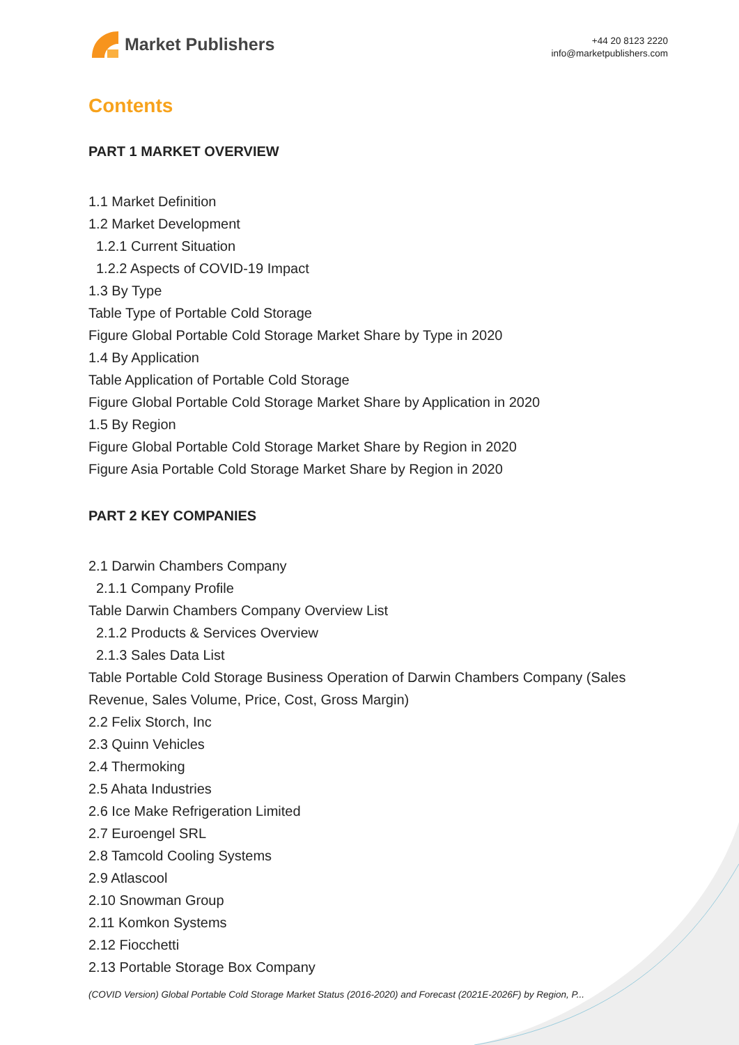Market Publishers
+44 20 8123 2220
info@marketpublishers.com
Contents
PART 1 MARKET OVERVIEW
1.1 Market Definition
1.2 Market Development
1.2.1 Current Situation
1.2.2 Aspects of COVID-19 Impact
1.3 By Type
Table Type of Portable Cold Storage
Figure Global Portable Cold Storage Market Share by Type in 2020
1.4 By Application
Table Application of Portable Cold Storage
Figure Global Portable Cold Storage Market Share by Application in 2020
1.5 By Region
Figure Global Portable Cold Storage Market Share by Region in 2020
Figure Asia Portable Cold Storage Market Share by Region in 2020
PART 2 KEY COMPANIES
2.1 Darwin Chambers Company
2.1.1 Company Profile
Table Darwin Chambers Company Overview List
2.1.2 Products & Services Overview
2.1.3 Sales Data List
Table Portable Cold Storage Business Operation of Darwin Chambers Company (Sales Revenue, Sales Volume, Price, Cost, Gross Margin)
2.2 Felix Storch, Inc
2.3 Quinn Vehicles
2.4 Thermoking
2.5 Ahata Industries
2.6 Ice Make Refrigeration Limited
2.7 Euroengel SRL
2.8 Tamcold Cooling Systems
2.9 Atlascool
2.10 Snowman Group
2.11 Komkon Systems
2.12 Fiocchetti
2.13 Portable Storage Box Company
(COVID Version) Global Portable Cold Storage Market Status (2016-2020) and Forecast (2021E-2026F) by Region, P...